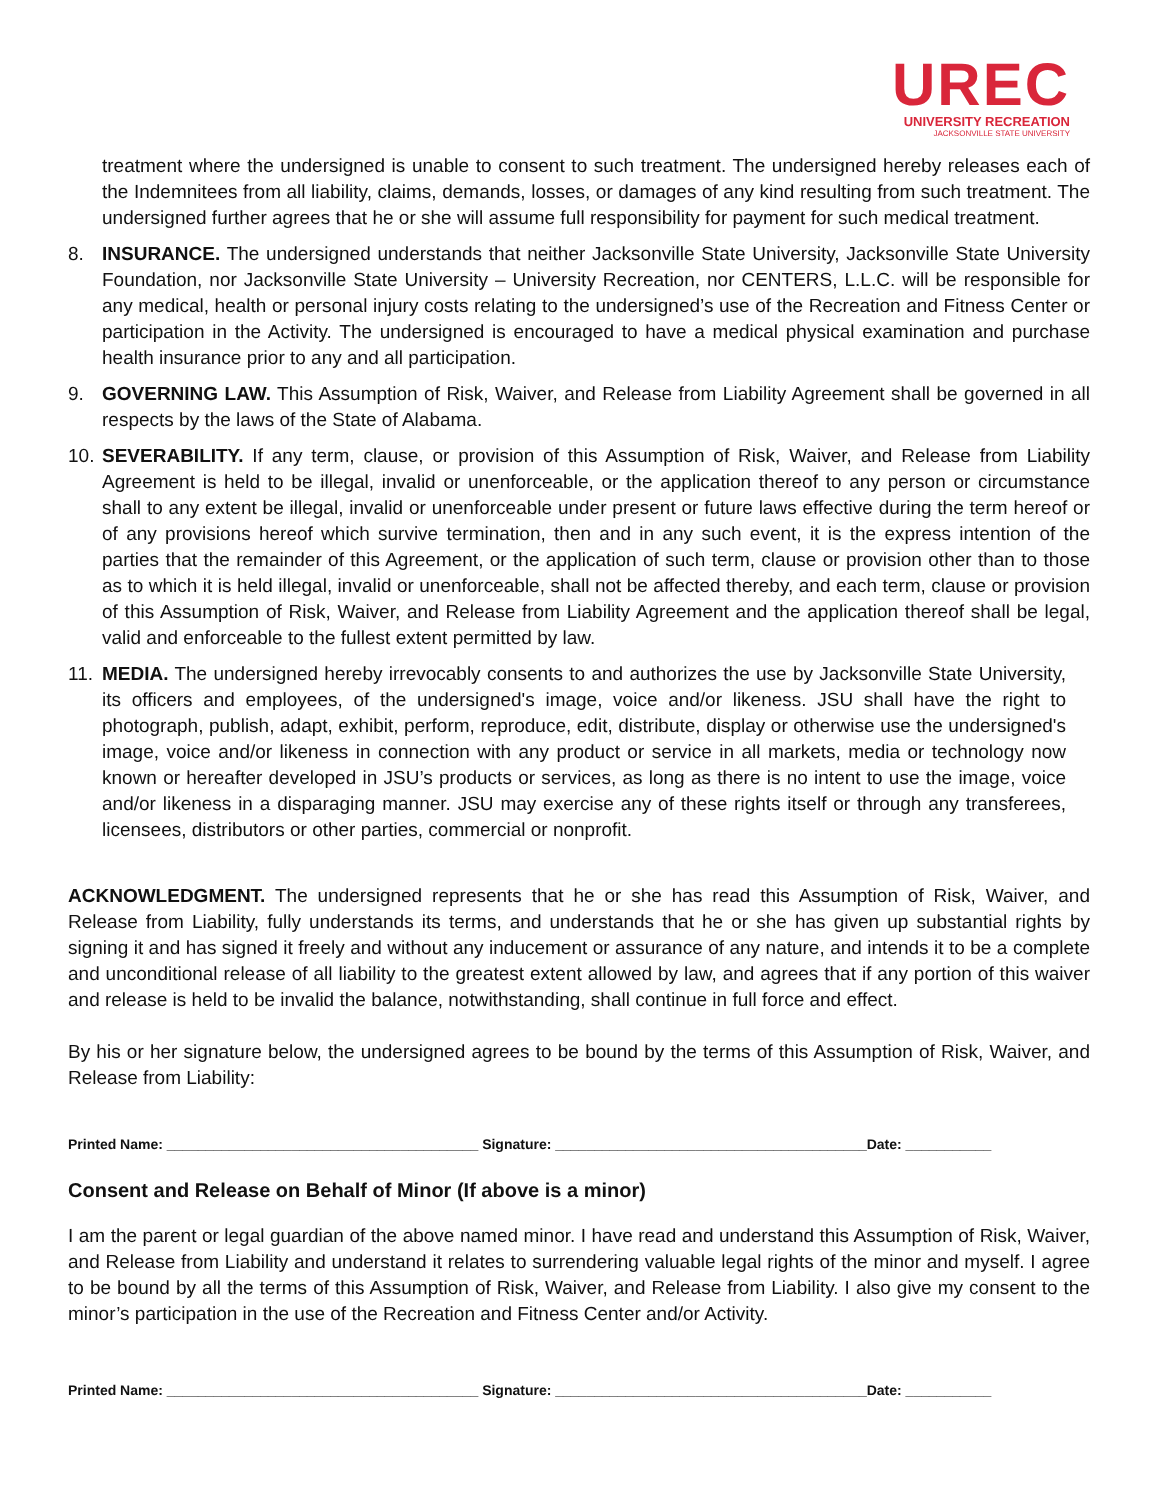UREC
UNIVERSITY RECREATION
JACKSONVILLE STATE UNIVERSITY
treatment where the undersigned is unable to consent to such treatment. The undersigned hereby releases each of the Indemnitees from all liability, claims, demands, losses, or damages of any kind resulting from such treatment. The undersigned further agrees that he or she will assume full responsibility for payment for such medical treatment.
8. INSURANCE. The undersigned understands that neither Jacksonville State University, Jacksonville State University Foundation, nor Jacksonville State University – University Recreation, nor CENTERS, L.L.C. will be responsible for any medical, health or personal injury costs relating to the undersigned’s use of the Recreation and Fitness Center or participation in the Activity. The undersigned is encouraged to have a medical physical examination and purchase health insurance prior to any and all participation.
9. GOVERNING LAW. This Assumption of Risk, Waiver, and Release from Liability Agreement shall be governed in all respects by the laws of the State of Alabama.
10.
SEVERABILITY. If any term, clause, or provision of this Assumption of Risk, Waiver, and Release from Liability Agreement is held to be illegal, invalid or unenforceable, or the application thereof to any person or circumstance shall to any extent be illegal, invalid or unenforceable under present or future laws effective during the term hereof or of any provisions hereof which survive termination, then and in any such event, it is the express intention of the parties that the remainder of this Agreement, or the application of such term, clause or provision other than to those as to which it is held illegal, invalid or unenforceable, shall not be affected thereby, and each term, clause or provision of this Assumption of Risk, Waiver, and Release from Liability Agreement and the application thereof shall be legal, valid and enforceable to the fullest extent permitted by law.
11.
MEDIA. The undersigned hereby irrevocably consents to and authorizes the use by Jacksonville State University, its officers and employees, of the undersigned's image, voice and/or likeness. JSU shall have the right to photograph, publish, adapt, exhibit, perform, reproduce, edit, distribute, display or otherwise use the undersigned's image, voice and/or likeness in connection with any product or service in all markets, media or technology now known or hereafter developed in JSU’s products or services, as long as there is no intent to use the image, voice and/or likeness in a disparaging manner. JSU may exercise any of these rights itself or through any transferees, licensees, distributors or other parties, commercial or nonprofit.
ACKNOWLEDGMENT. The undersigned represents that he or she has read this Assumption of Risk, Waiver, and Release from Liability, fully understands its terms, and understands that he or she has given up substantial rights by signing it and has signed it freely and without any inducement or assurance of any nature, and intends it to be a complete and unconditional release of all liability to the greatest extent allowed by law, and agrees that if any portion of this waiver and release is held to be invalid the balance, notwithstanding, shall continue in full force and effect.
By his or her signature below, the undersigned agrees to be bound by the terms of this Assumption of Risk, Waiver, and Release from Liability:
Printed Name: ________________________________________ Signature: ________________________________________Date: ___________
Consent and Release on Behalf of Minor (If above is a minor)
I am the parent or legal guardian of the above named minor. I have read and understand this Assumption of Risk, Waiver, and Release from Liability and understand it relates to surrendering valuable legal rights of the minor and myself. I agree to be bound by all the terms of this Assumption of Risk, Waiver, and Release from Liability. I also give my consent to the minor’s participation in the use of the Recreation and Fitness Center and/or Activity.
Printed Name: ________________________________________ Signature: ________________________________________Date: ___________